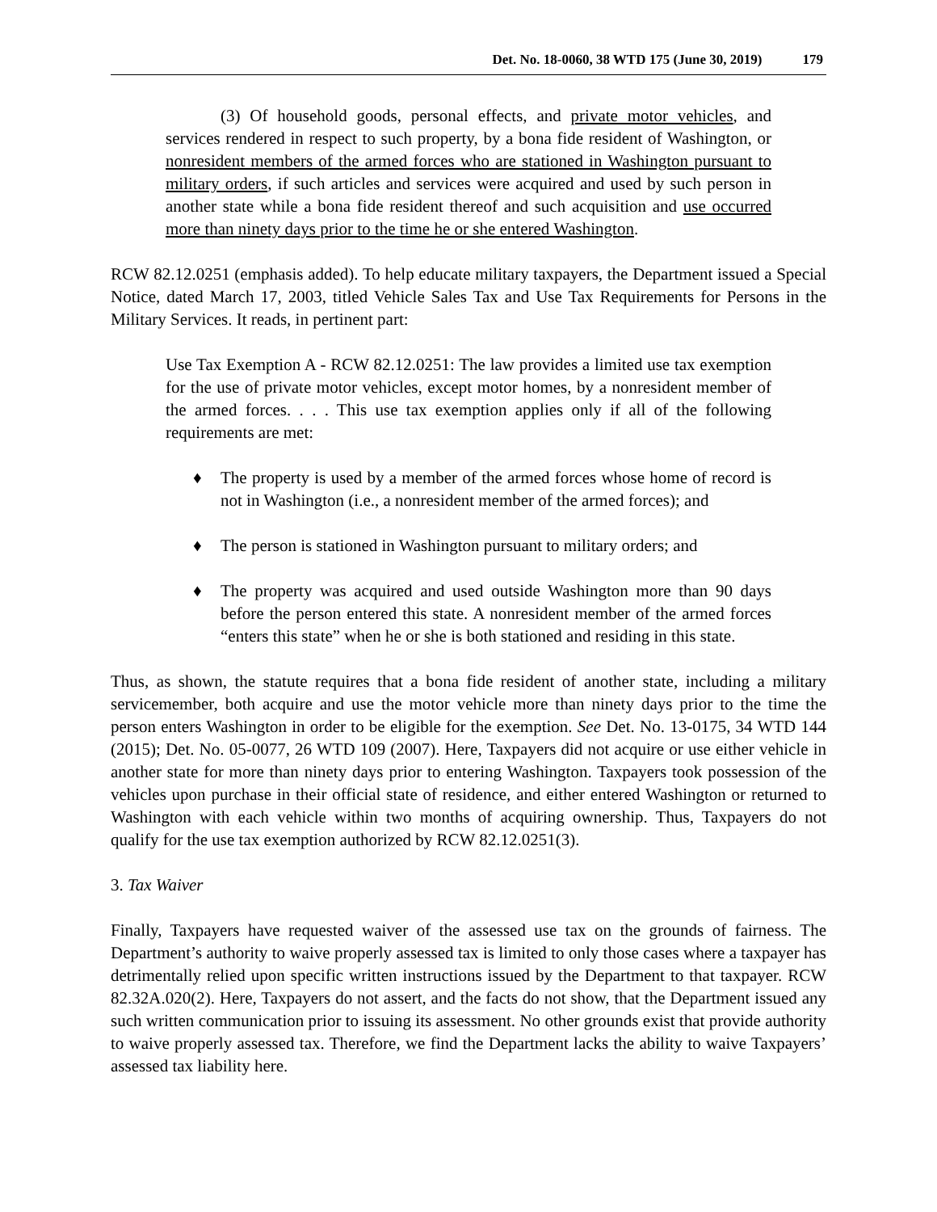Det. No. 18-0060, 38 WTD 175 (June 30, 2019) 179
(3) Of household goods, personal effects, and private motor vehicles, and services rendered in respect to such property, by a bona fide resident of Washington, or nonresident members of the armed forces who are stationed in Washington pursuant to military orders, if such articles and services were acquired and used by such person in another state while a bona fide resident thereof and such acquisition and use occurred more than ninety days prior to the time he or she entered Washington.
RCW 82.12.0251 (emphasis added). To help educate military taxpayers, the Department issued a Special Notice, dated March 17, 2003, titled Vehicle Sales Tax and Use Tax Requirements for Persons in the Military Services. It reads, in pertinent part:
Use Tax Exemption A - RCW 82.12.0251: The law provides a limited use tax exemption for the use of private motor vehicles, except motor homes, by a nonresident member of the armed forces. . . . This use tax exemption applies only if all of the following requirements are met:
♦ The property is used by a member of the armed forces whose home of record is not in Washington (i.e., a nonresident member of the armed forces); and
♦ The person is stationed in Washington pursuant to military orders; and
♦ The property was acquired and used outside Washington more than 90 days before the person entered this state. A nonresident member of the armed forces “enters this state” when he or she is both stationed and residing in this state.
Thus, as shown, the statute requires that a bona fide resident of another state, including a military servicemember, both acquire and use the motor vehicle more than ninety days prior to the time the person enters Washington in order to be eligible for the exemption. See Det. No. 13-0175, 34 WTD 144 (2015); Det. No. 05-0077, 26 WTD 109 (2007). Here, Taxpayers did not acquire or use either vehicle in another state for more than ninety days prior to entering Washington. Taxpayers took possession of the vehicles upon purchase in their official state of residence, and either entered Washington or returned to Washington with each vehicle within two months of acquiring ownership. Thus, Taxpayers do not qualify for the use tax exemption authorized by RCW 82.12.0251(3).
3. Tax Waiver
Finally, Taxpayers have requested waiver of the assessed use tax on the grounds of fairness. The Department’s authority to waive properly assessed tax is limited to only those cases where a taxpayer has detrimentally relied upon specific written instructions issued by the Department to that taxpayer. RCW 82.32A.020(2). Here, Taxpayers do not assert, and the facts do not show, that the Department issued any such written communication prior to issuing its assessment. No other grounds exist that provide authority to waive properly assessed tax. Therefore, we find the Department lacks the ability to waive Taxpayers’ assessed tax liability here.